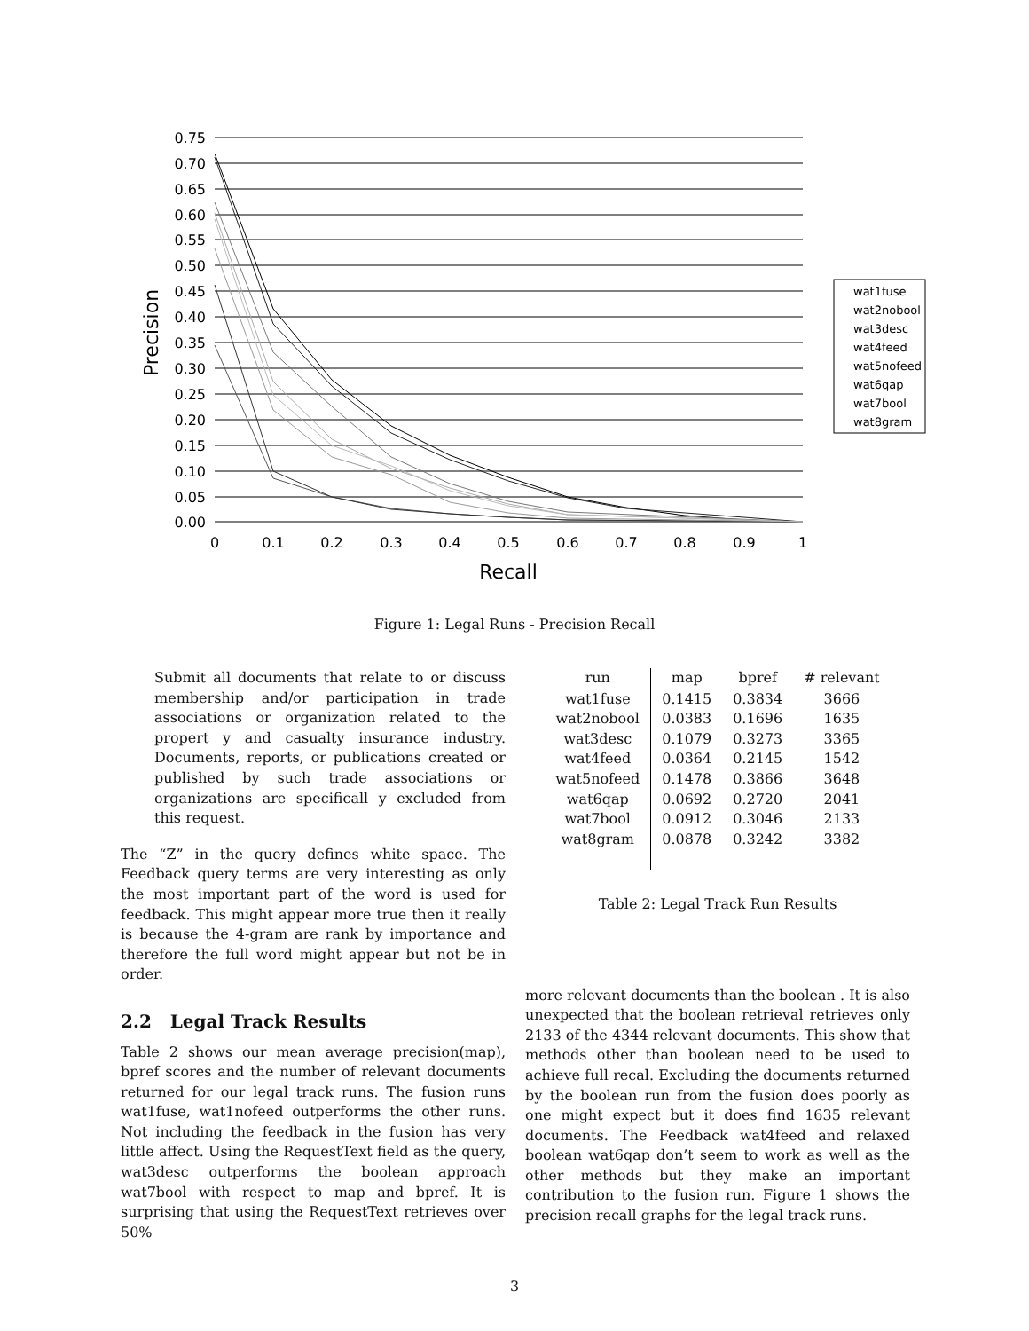0.75
0.70
0.65
0.60
0.55
0.50
0.45
0.40
0.35
0.30
0.25
0.20
0.15
0.10
0.05
0.00
0
0.1
0.2
0.3
0.4
0.5
0.6
0.7
0.8
0.9
1
Recall
Precision
wat1fuse
wat2nobool
wat3desc
wat4feed
wat5nofeed
wat6qap
wat7bool
wat8gram
Figure 1: Legal Runs - Precision Recall
Submit all documents that relate to or discuss membership and/or participation in trade associations or organization related to the propert y and casualty insurance industry. Documents, reports, or publications created or published by such trade associations or organizations are specificall y excluded from this request.
The “Z” in the query defines white space. The Feedback query terms are very interesting as only the most important part of the word is used for feedback. This might appear more true then it really is because the 4-gram are rank by importance and therefore the full word might appear but not be in order.
2.2 Legal Track Results
Table 2 shows our mean average precision(map), bpref scores and the number of relevant documents returned for our legal track runs. The fusion runs wat1fuse, wat1nofeed outperforms the other runs. Not including the feedback in the fusion has very little affect. Using the RequestText field as the query, wat3desc outperforms the boolean approach wat7bool with respect to map and bpref. It is surprising that using the RequestText retrieves over 50%
| run | map | bpref | # relevant |
| --- | --- | --- | --- |
| wat1fuse | 0.1415 | 0.3834 | 3666 |
| wat2nobool | 0.0383 | 0.1696 | 1635 |
| wat3desc | 0.1079 | 0.3273 | 3365 |
| wat4feed | 0.0364 | 0.2145 | 1542 |
| wat5nofeed | 0.1478 | 0.3866 | 3648 |
| wat6qap | 0.0692 | 0.2720 | 2041 |
| wat7bool | 0.0912 | 0.3046 | 2133 |
| wat8gram | 0.0878 | 0.3242 | 3382 |
Table 2: Legal Track Run Results
more relevant documents than the boolean . It is also unexpected that the boolean retrieval retrieves only 2133 of the 4344 relevant documents. This show that methods other than boolean need to be used to achieve full recal. Excluding the documents returned by the boolean run from the fusion does poorly as one might expect but it does find 1635 relevant documents. The Feedback wat4feed and relaxed boolean wat6qap don’t seem to work as well as the other methods but they make an important contribution to the fusion run. Figure 1 shows the precision recall graphs for the legal track runs.
3